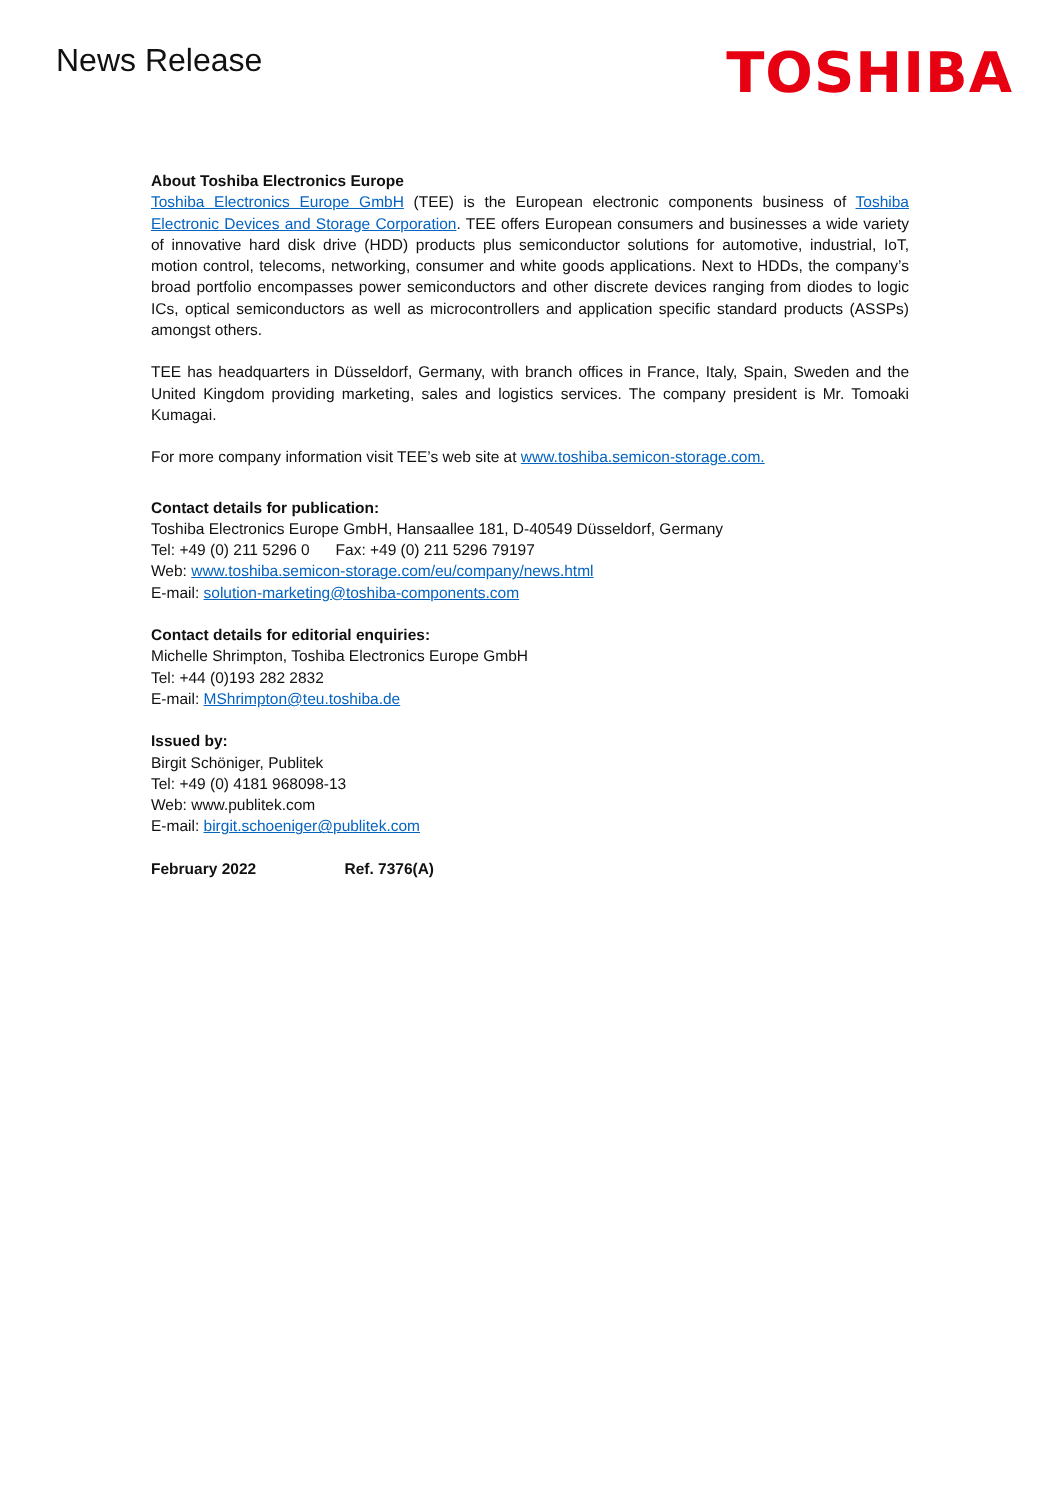News Release
TOSHIBA
About Toshiba Electronics Europe
Toshiba Electronics Europe GmbH (TEE) is the European electronic components business of Toshiba Electronic Devices and Storage Corporation. TEE offers European consumers and businesses a wide variety of innovative hard disk drive (HDD) products plus semiconductor solutions for automotive, industrial, IoT, motion control, telecoms, networking, consumer and white goods applications. Next to HDDs, the company’s broad portfolio encompasses power semiconductors and other discrete devices ranging from diodes to logic ICs, optical semiconductors as well as microcontrollers and application specific standard products (ASSPs) amongst others.
TEE has headquarters in Düsseldorf, Germany, with branch offices in France, Italy, Spain, Sweden and the United Kingdom providing marketing, sales and logistics services. The company president is Mr. Tomoaki Kumagai.
For more company information visit TEE’s web site at www.toshiba.semicon-storage.com.
Contact details for publication:
Toshiba Electronics Europe GmbH, Hansaallee 181, D-40549 Düsseldorf, Germany
Tel: +49 (0) 211 5296 0 Fax: +49 (0) 211 5296 79197
Web: www.toshiba.semicon-storage.com/eu/company/news.html
E-mail: solution-marketing@toshiba-components.com
Contact details for editorial enquiries:
Michelle Shrimpton, Toshiba Electronics Europe GmbH
Tel: +44 (0)193 282 2832
E-mail: MShrimpton@teu.toshiba.de
Issued by:
Birgit Schöniger, Publitek
Tel: +49 (0) 4181 968098-13
Web: www.publitek.com
E-mail: birgit.schoeniger@publitek.com
February 2022 Ref. 7376(A)